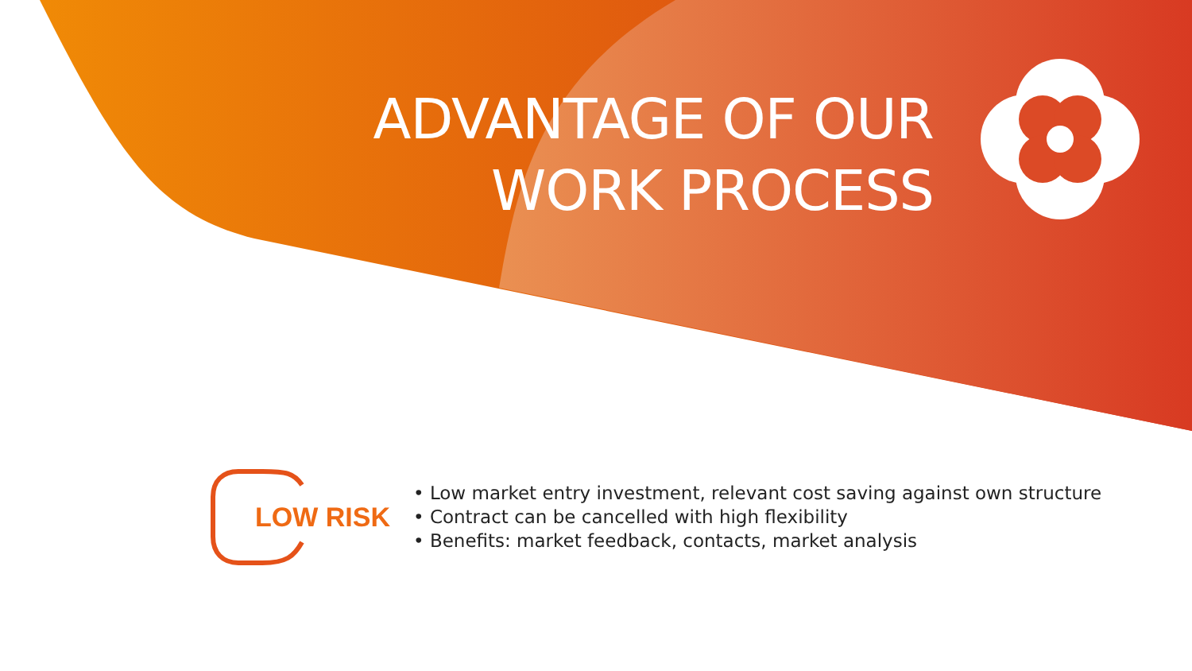ADVANTAGE OF OUR
WORK PROCESS
LOW RISK
• Low market entry investment, relevant cost saving against own structure
• Contract can be cancelled with high flexibility
• Benefits: market feedback, contacts, market analysis